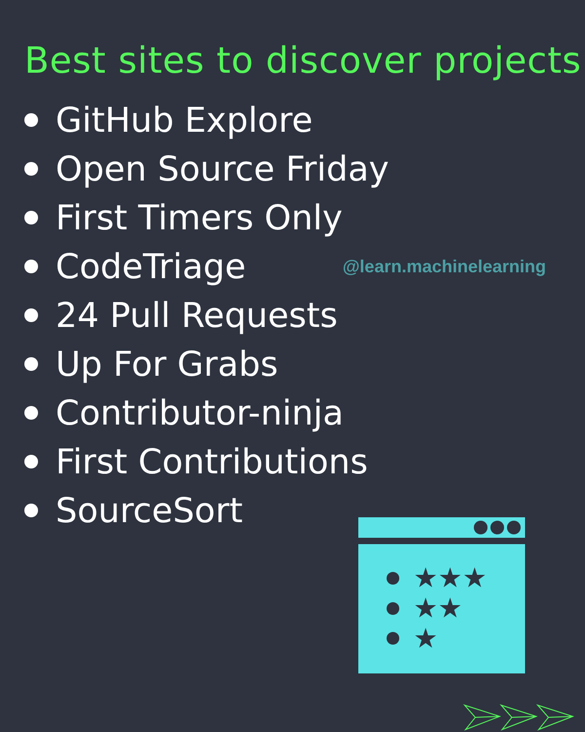Best sites to discover projects
GitHub Explore
Open Source Friday
First Timers Only
CodeTriage @learn.machinelearning
24 Pull Requests
Up For Grabs
Contributor-ninja
First Contributions
SourceSort
★★★
★★
★